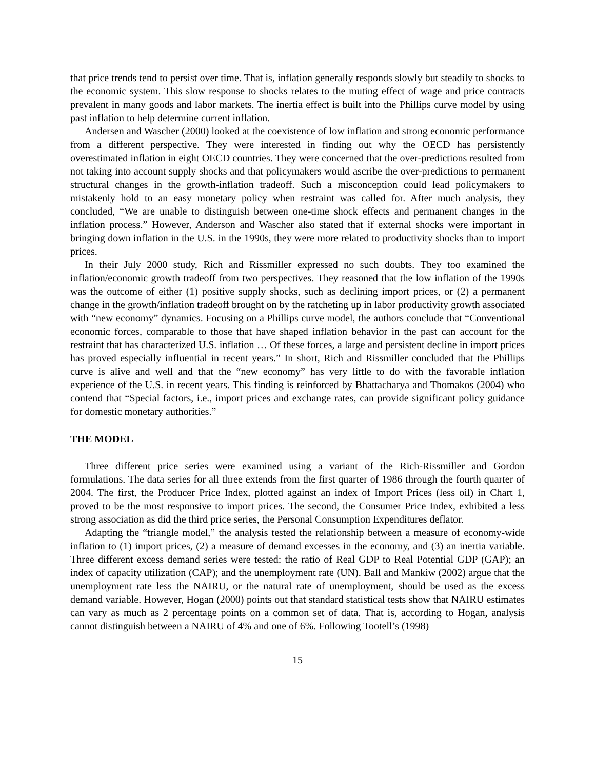that price trends tend to persist over time. That is, inflation generally responds slowly but steadily to shocks to the economic system. This slow response to shocks relates to the muting effect of wage and price contracts prevalent in many goods and labor markets. The inertia effect is built into the Phillips curve model by using past inflation to help determine current inflation.
Andersen and Wascher (2000) looked at the coexistence of low inflation and strong economic performance from a different perspective. They were interested in finding out why the OECD has persistently overestimated inflation in eight OECD countries. They were concerned that the over-predictions resulted from not taking into account supply shocks and that policymakers would ascribe the over-predictions to permanent structural changes in the growth-inflation tradeoff. Such a misconception could lead policymakers to mistakenly hold to an easy monetary policy when restraint was called for. After much analysis, they concluded, “We are unable to distinguish between one-time shock effects and permanent changes in the inflation process.” However, Anderson and Wascher also stated that if external shocks were important in bringing down inflation in the U.S. in the 1990s, they were more related to productivity shocks than to import prices.
In their July 2000 study, Rich and Rissmiller expressed no such doubts. They too examined the inflation/economic growth tradeoff from two perspectives. They reasoned that the low inflation of the 1990s was the outcome of either (1) positive supply shocks, such as declining import prices, or (2) a permanent change in the growth/inflation tradeoff brought on by the ratcheting up in labor productivity growth associated with “new economy” dynamics. Focusing on a Phillips curve model, the authors conclude that “Conventional economic forces, comparable to those that have shaped inflation behavior in the past can account for the restraint that has characterized U.S. inflation … Of these forces, a large and persistent decline in import prices has proved especially influential in recent years.” In short, Rich and Rissmiller concluded that the Phillips curve is alive and well and that the “new economy” has very little to do with the favorable inflation experience of the U.S. in recent years. This finding is reinforced by Bhattacharya and Thomakos (2004) who contend that “Special factors, i.e., import prices and exchange rates, can provide significant policy guidance for domestic monetary authorities.”
THE MODEL
Three different price series were examined using a variant of the Rich-Rissmiller and Gordon formulations. The data series for all three extends from the first quarter of 1986 through the fourth quarter of 2004. The first, the Producer Price Index, plotted against an index of Import Prices (less oil) in Chart 1, proved to be the most responsive to import prices. The second, the Consumer Price Index, exhibited a less strong association as did the third price series, the Personal Consumption Expenditures deflator.
Adapting the “triangle model,” the analysis tested the relationship between a measure of economy-wide inflation to (1) import prices, (2) a measure of demand excesses in the economy, and (3) an inertia variable. Three different excess demand series were tested: the ratio of Real GDP to Real Potential GDP (GAP); an index of capacity utilization (CAP); and the unemployment rate (UN). Ball and Mankiw (2002) argue that the unemployment rate less the NAIRU, or the natural rate of unemployment, should be used as the excess demand variable. However, Hogan (2000) points out that standard statistical tests show that NAIRU estimates can vary as much as 2 percentage points on a common set of data. That is, according to Hogan, analysis cannot distinguish between a NAIRU of 4% and one of 6%. Following Tootell’s (1998)
15